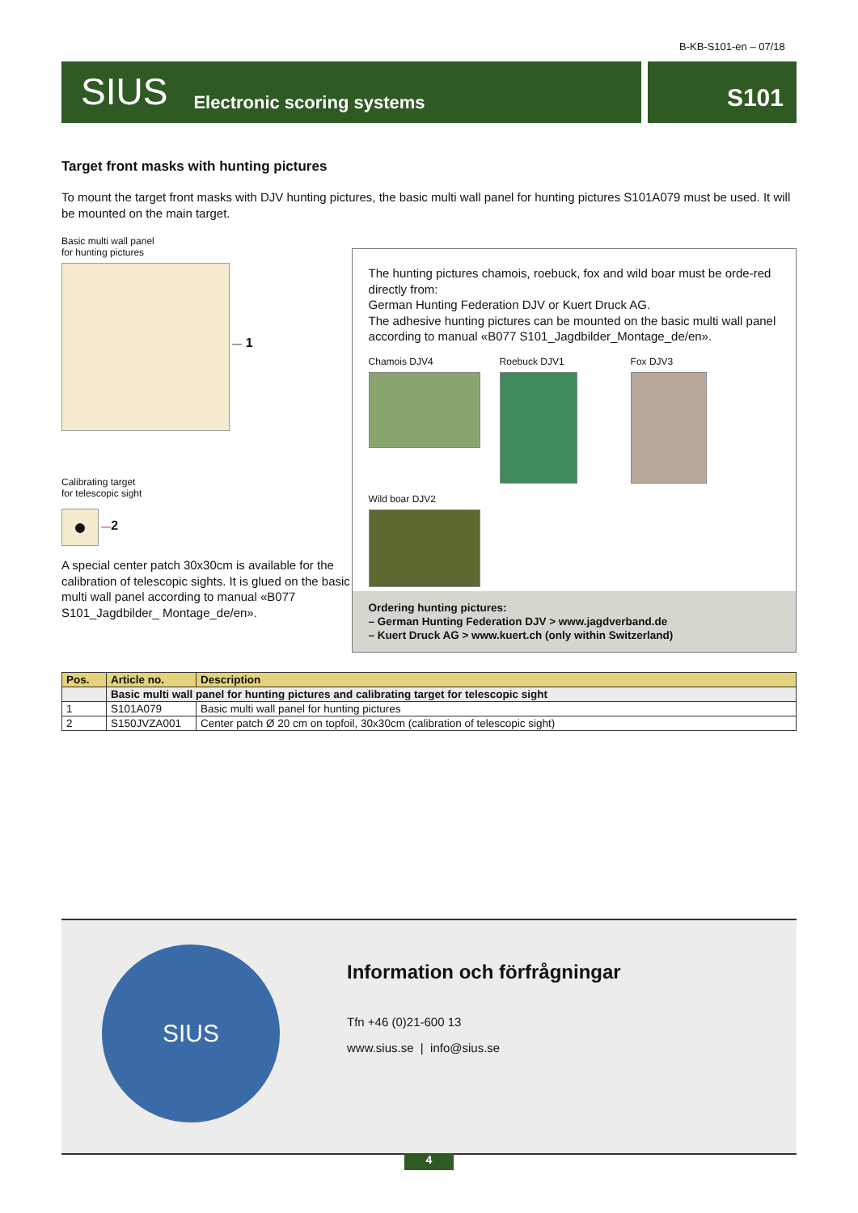B-KB-S101-en – 07/18
SIUS Electronic scoring systems
S101
Target front masks with hunting pictures
To mount the target front masks with DJV hunting pictures, the basic multi wall panel for hunting pictures S101A079 must be used. It will be mounted on the main target.
Basic multi wall panel
for hunting pictures
— 1
Calibrating target
for telescopic sight
● —2
A special center patch 30x30cm is available for the calibration of telescopic sights. It is glued on the basic multi wall panel according to manual «B077 S101_Jagdbilder_ Montage_de/en».
The hunting pictures chamois, roebuck, fox and wild boar must be orde-red directly from:
German Hunting Federation DJV or Kuert Druck AG.
The adhesive hunting pictures can be mounted on the basic multi wall panel according to manual «B077 S101_Jagdbilder_Montage_de/en».
Chamois DJV4
Roebuck DJV1
Fox DJV3
Wild boar DJV2
Ordering hunting pictures:
– German Hunting Federation DJV > www.jagdverband.de
– Kuert Druck AG > www.kuert.ch (only within Switzerland)
| Pos. | Article no. | Description |
| --- | --- | --- |
| | Basic multi wall panel for hunting pictures and calibrating target for telescopic sight | |
| 1 | S101A079 | Basic multi wall panel for hunting pictures |
| 2 | S150JVZA001 | Center patch Ø 20 cm on topfoil, 30x30cm (calibration of telescopic sight) |
SIUS Information och förfrågningar
Tfn +46 (0)21-600 13
www.sius.se | info@sius.se
4